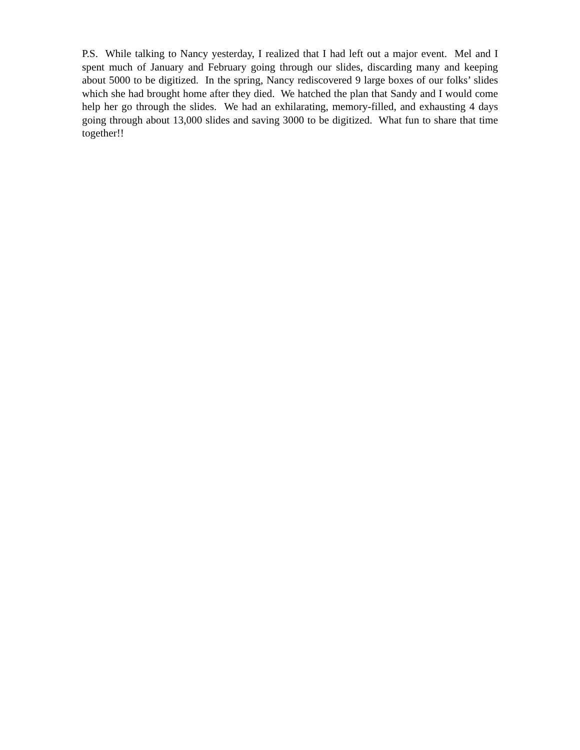P.S. While talking to Nancy yesterday, I realized that I had left out a major event. Mel and I spent much of January and February going through our slides, discarding many and keeping about 5000 to be digitized. In the spring, Nancy rediscovered 9 large boxes of our folks’ slides which she had brought home after they died. We hatched the plan that Sandy and I would come help her go through the slides. We had an exhilarating, memory-filled, and exhausting 4 days going through about 13,000 slides and saving 3000 to be digitized. What fun to share that time together!!